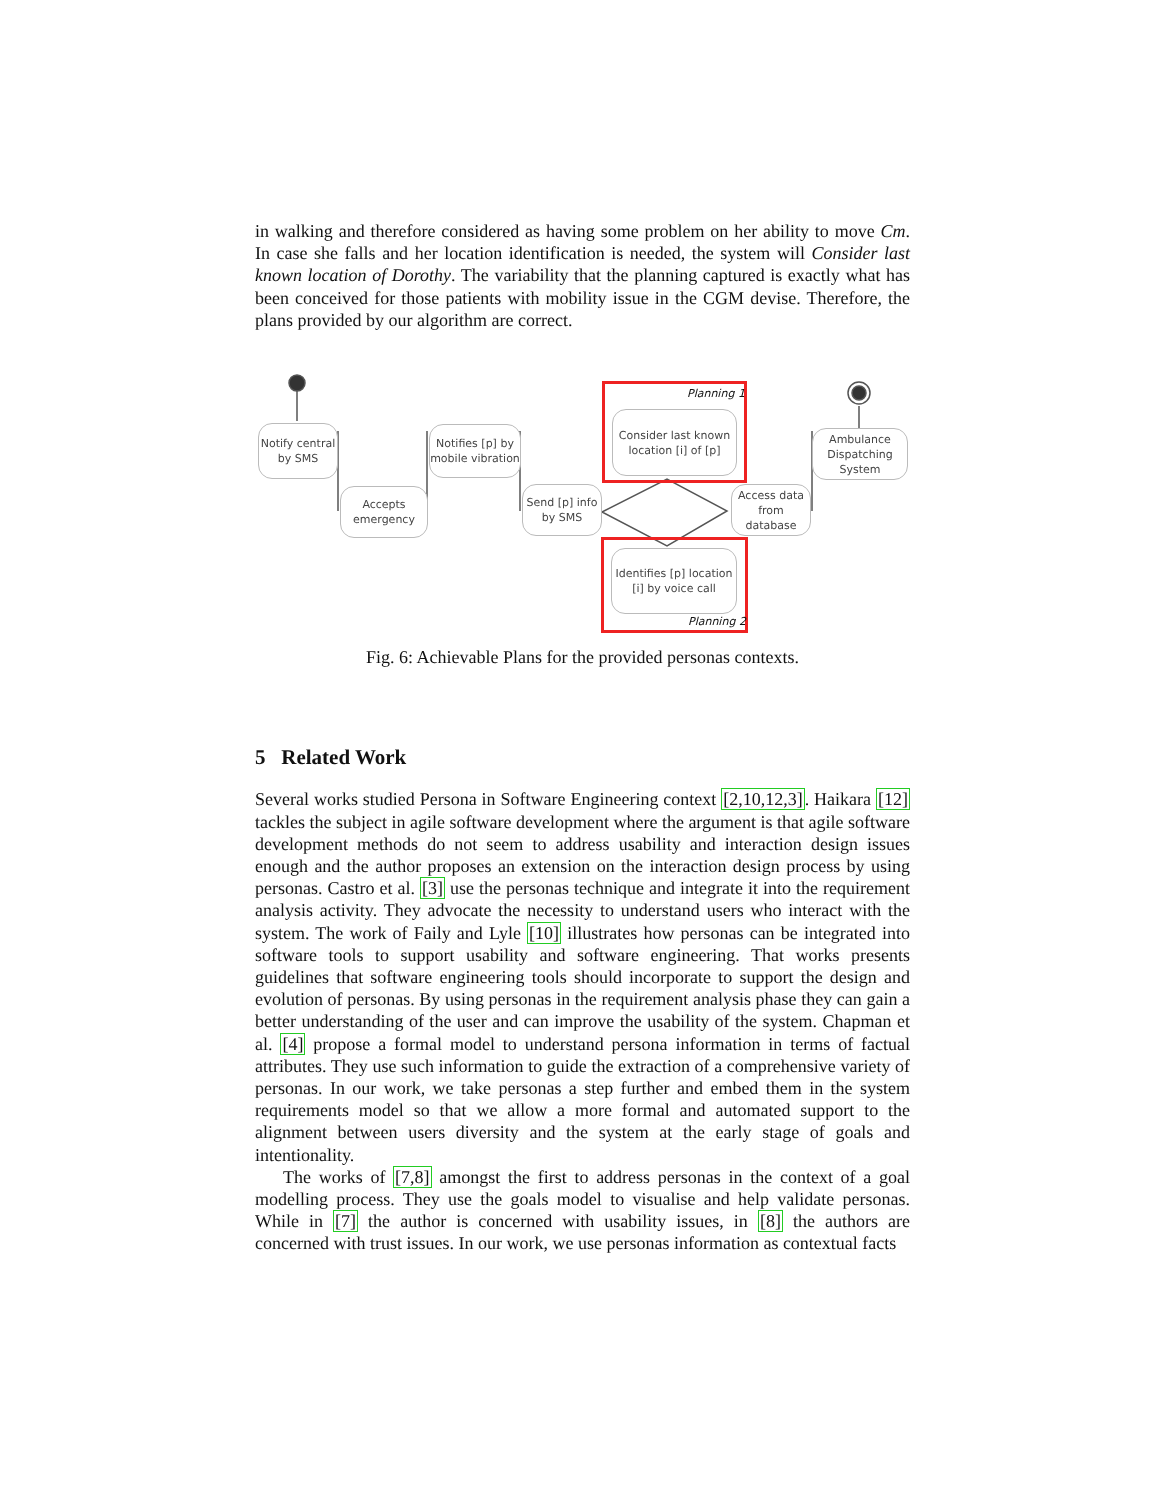in walking and therefore considered as having some problem on her ability to move Cm. In case she falls and her location identification is needed, the system will Consider last known location of Dorothy. The variability that the planning captured is exactly what has been conceived for those patients with mobility issue in the CGM devise. Therefore, the plans provided by our algorithm are correct.
Notify central by SMS
Accepts emergency
Notifies [p] by mobile vibration
Send [p] info by SMS
Planning 1
Consider last known location [i] of [p]
Access data from database
Ambulance Dispatching System
Identifies [p] location [i] by voice call
Planning 2
Fig. 6: Achievable Plans for the provided personas contexts.
5 Related Work
Several works studied Persona in Software Engineering context [2,10,12,3]. Haikara [12] tackles the subject in agile software development where the argument is that agile software development methods do not seem to address usability and interaction design issues enough and the author proposes an extension on the interaction design process by using personas. Castro et al. [3] use the personas technique and integrate it into the requirement analysis activity. They advocate the necessity to understand users who interact with the system. The work of Faily and Lyle [10] illustrates how personas can be integrated into software tools to support usability and software engineering. That works presents guidelines that software engineering tools should incorporate to support the design and evolution of personas. By using personas in the requirement analysis phase they can gain a better understanding of the user and can improve the usability of the system. Chapman et al. [4] propose a formal model to understand persona information in terms of factual attributes. They use such information to guide the extraction of a comprehensive variety of personas. In our work, we take personas a step further and embed them in the system requirements model so that we allow a more formal and automated support to the alignment between users diversity and the system at the early stage of goals and intentionality.
The works of [7,8] amongst the first to address personas in the context of a goal modelling process. They use the goals model to visualise and help validate personas. While in [7] the author is concerned with usability issues, in [8] the authors are concerned with trust issues. In our work, we use personas information as contextual facts